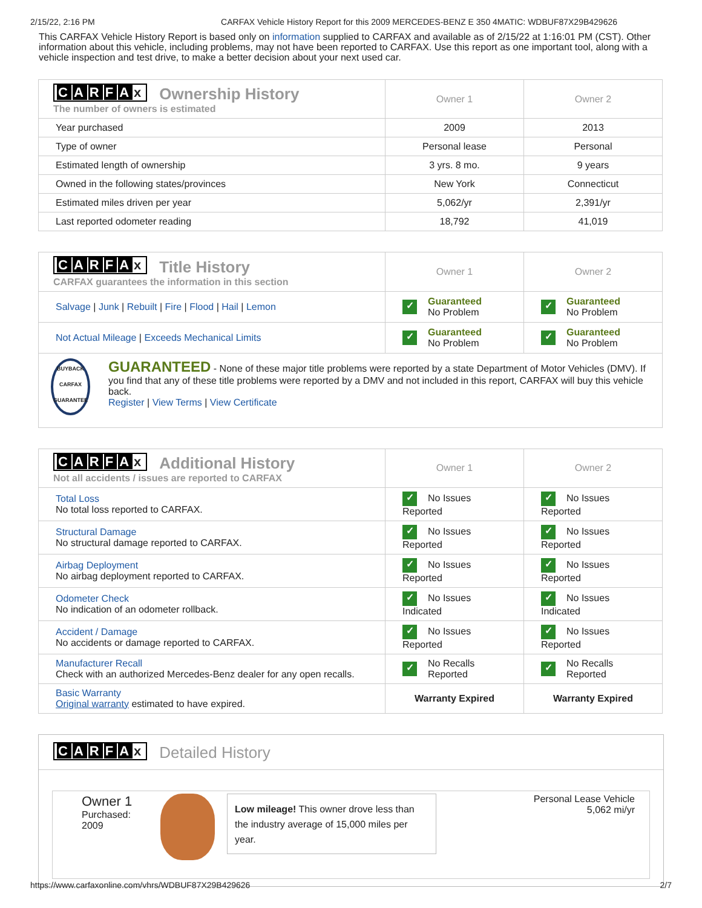2/15/22, 2:16 PM CARFAX Vehicle History Report for this 2009 MERCEDES-BENZ E 350 4MATIC: WDBUF87X29B429626
This CARFAX Vehicle History Report is based only on information supplied to CARFAX and available as of 2/15/22 at 1:16:01 PM (CST). Other information about this vehicle, including problems, may not have been reported to CARFAX. Use this report as one important tool, along with a vehicle inspection and test drive, to make a better decision about your next used car.
| C A R F A x Ownership History The number of owners is estimated | Owner 1 | Owner 2 |
| --- | --- | --- |
| Year purchased | 2009 | 2013 |
| Type of owner | Personal lease | Personal |
| Estimated length of ownership | 3 yrs. 8 mo. | 9 years |
| Owned in the following states/provinces | New York | Connecticut |
| Estimated miles driven per year | 5,062/yr | 2,391/yr |
| Last reported odometer reading | 18,792 | 41,019 |
| C A R F A x Title History CARFAX guarantees the information in this section | Owner 1 | Owner 2 |
| --- | --- | --- |
| Salvage / Junk / Rebuilt / Fire / Flood / Hail / Lemon | ✓ Guaranteed No Problem | ✓ Guaranteed No Problem |
| Not Actual Mileage / Exceeds Mechanical Limits | ✓ Guaranteed No Problem | ✓ Guaranteed No Problem |
| BUYBACK CARFAX GUARANTEE GUARANTEED - None of these major title problems were reported by a state Department of Motor Vehicles (DMV). If you find that any of these title problems were reported by a DMV and not included in this report, CARFAX will buy this vehicle back. Register / View Terms / View Certificate | | |
| C A R F A x Additional History Not all accidents / issues are reported to CARFAX | Owner 1 | Owner 2 |
| --- | --- | --- |
| Total Loss No total loss reported to CARFAX. | ✓ No Issues Reported | ✓ No Issues Reported |
| Structural Damage No structural damage reported to CARFAX. | ✓ No Issues Reported | ✓ No Issues Reported |
| Airbag Deployment No airbag deployment reported to CARFAX. | ✓ No Issues Reported | ✓ No Issues Reported |
| Odometer Check No indication of an odometer rollback. | ✓ No Issues Indicated | ✓ No Issues Indicated |
| Accident / Damage No accidents or damage reported to CARFAX. | ✓ No Issues Reported | ✓ No Issues Reported |
| Manufacturer Recall Check with an authorized Mercedes-Benz dealer for any open recalls. | ✓ No Recalls Reported | ✓ No Recalls Reported |
| Basic Warranty Original warranty estimated to have expired. | Warranty Expired | Warranty Expired |
CARFA x Detailed History
Owner 1
Purchased:
2009
Low mileage! This owner drove less than the industry average of 15,000 miles per year.
Personal Lease Vehicle
5,062 mi/yr
https://www.carfaxonline.com/vhrs/WDBUF87X29B429626 2/7